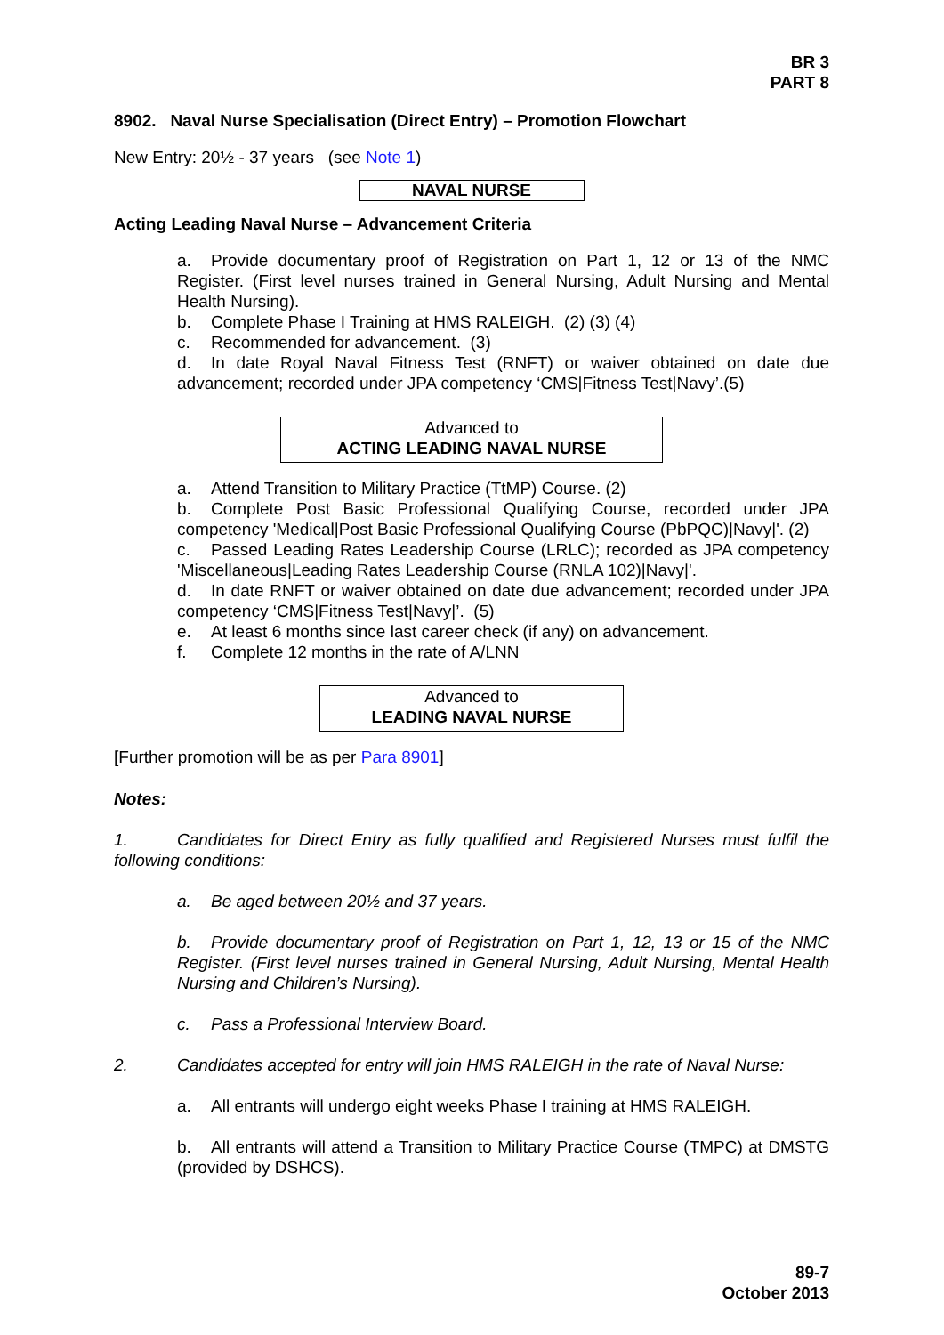BR 3
PART 8
8902. Naval Nurse Specialisation (Direct Entry) – Promotion Flowchart
New Entry: 20½ - 37 years (see Note 1)
NAVAL NURSE
Acting Leading Naval Nurse – Advancement Criteria
a. Provide documentary proof of Registration on Part 1, 12 or 13 of the NMC Register. (First level nurses trained in General Nursing, Adult Nursing and Mental Health Nursing).
b. Complete Phase I Training at HMS RALEIGH. (2) (3) (4)
c. Recommended for advancement. (3)
d. In date Royal Naval Fitness Test (RNFT) or waiver obtained on date due advancement; recorded under JPA competency ‘CMS|Fitness Test|Navy’.(5)
Advanced to
ACTING LEADING NAVAL NURSE
a. Attend Transition to Military Practice (TtMP) Course. (2)
b. Complete Post Basic Professional Qualifying Course, recorded under JPA competency 'Medical|Post Basic Professional Qualifying Course (PbPQC)|Navy|'. (2)
c. Passed Leading Rates Leadership Course (LRLC); recorded as JPA competency 'Miscellaneous|Leading Rates Leadership Course (RNLA 102)|Navy|'.
d. In date RNFT or waiver obtained on date due advancement; recorded under JPA competency ‘CMS|Fitness Test|Navy|’. (5)
e. At least 6 months since last career check (if any) on advancement.
f. Complete 12 months in the rate of A/LNN
Advanced to
LEADING NAVAL NURSE
[Further promotion will be as per Para 8901]
Notes:
1. Candidates for Direct Entry as fully qualified and Registered Nurses must fulfil the following conditions:
a. Be aged between 20½ and 37 years.
b. Provide documentary proof of Registration on Part 1, 12, 13 or 15 of the NMC Register. (First level nurses trained in General Nursing, Adult Nursing, Mental Health Nursing and Children’s Nursing).
c. Pass a Professional Interview Board.
2. Candidates accepted for entry will join HMS RALEIGH in the rate of Naval Nurse:
a. All entrants will undergo eight weeks Phase I training at HMS RALEIGH.
b. All entrants will attend a Transition to Military Practice Course (TMPC) at DMSTG (provided by DSHCS).
89-7
October 2013